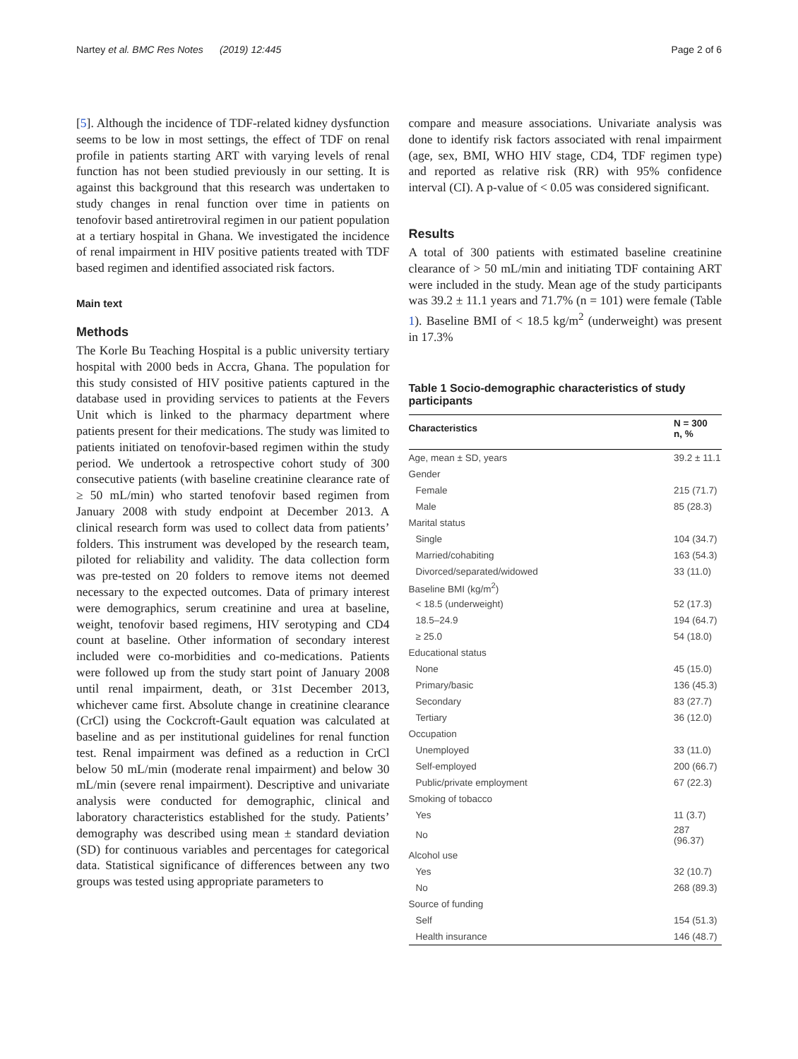Nartey et al. BMC Res Notes (2019) 12:445 Page 2 of 6
[5]. Although the incidence of TDF-related kidney dysfunction seems to be low in most settings, the effect of TDF on renal profile in patients starting ART with varying levels of renal function has not been studied previously in our setting. It is against this background that this research was undertaken to study changes in renal function over time in patients on tenofovir based antiretroviral regimen in our patient population at a tertiary hospital in Ghana. We investigated the incidence of renal impairment in HIV positive patients treated with TDF based regimen and identified associated risk factors.
Main text
Methods
The Korle Bu Teaching Hospital is a public university tertiary hospital with 2000 beds in Accra, Ghana. The population for this study consisted of HIV positive patients captured in the database used in providing services to patients at the Fevers Unit which is linked to the pharmacy department where patients present for their medications. The study was limited to patients initiated on tenofovir-based regimen within the study period. We undertook a retrospective cohort study of 300 consecutive patients (with baseline creatinine clearance rate of ≥ 50 mL/min) who started tenofovir based regimen from January 2008 with study endpoint at December 2013. A clinical research form was used to collect data from patients’ folders. This instrument was developed by the research team, piloted for reliability and validity. The data collection form was pre-tested on 20 folders to remove items not deemed necessary to the expected outcomes. Data of primary interest were demographics, serum creatinine and urea at baseline, weight, tenofovir based regimens, HIV serotyping and CD4 count at baseline. Other information of secondary interest included were co-morbidities and co-medications. Patients were followed up from the study start point of January 2008 until renal impairment, death, or 31st December 2013, whichever came first. Absolute change in creatinine clearance (CrCl) using the Cockcroft-Gault equation was calculated at baseline and as per institutional guidelines for renal function test. Renal impairment was defined as a reduction in CrCl below 50 mL/min (moderate renal impairment) and below 30 mL/min (severe renal impairment). Descriptive and univariate analysis were conducted for demographic, clinical and laboratory characteristics established for the study. Patients’ demography was described using mean ± standard deviation (SD) for continuous variables and percentages for categorical data. Statistical significance of differences between any two groups was tested using appropriate parameters to
compare and measure associations. Univariate analysis was done to identify risk factors associated with renal impairment (age, sex, BMI, WHO HIV stage, CD4, TDF regimen type) and reported as relative risk (RR) with 95% confidence interval (CI). A p-value of < 0.05 was considered significant.
Results
A total of 300 patients with estimated baseline creatinine clearance of > 50 mL/min and initiating TDF containing ART were included in the study. Mean age of the study participants was 39.2 ± 11.1 years and 71.7% (n = 101) were female (Table 1). Baseline BMI of < 18.5 kg/m<sup>2</sup> (underweight) was present in 17.3%
Table 1 Socio-demographic characteristics of study participants
| Characteristics | N = 300 n, % |
| --- | --- |
| Age, mean ± SD, years | 39.2 ± 11.1 |
| Gender | |
| Female | 215 (71.7) |
| Male | 85 (28.3) |
| Marital status | |
| Single | 104 (34.7) |
| Married/cohabiting | 163 (54.3) |
| Divorced/separated/widowed | 33 (11.0) |
| Baseline BMI (kg/m<sup>2</sup>) | |
| < 18.5 (underweight) | 52 (17.3) |
| 18.5–24.9 | 194 (64.7) |
| ≥ 25.0 | 54 (18.0) |
| Educational status | |
| None | 45 (15.0) |
| Primary/basic | 136 (45.3) |
| Secondary | 83 (27.7) |
| Tertiary | 36 (12.0) |
| Occupation | |
| Unemployed | 33 (11.0) |
| Self-employed | 200 (66.7) |
| Public/private employment | 67 (22.3) |
| Smoking of tobacco | |
| Yes | 11 (3.7) |
| No | 287 (96.37) |
| Alcohol use | |
| Yes | 32 (10.7) |
| No | 268 (89.3) |
| Source of funding | |
| Self | 154 (51.3) |
| Health insurance | 146 (48.7) |